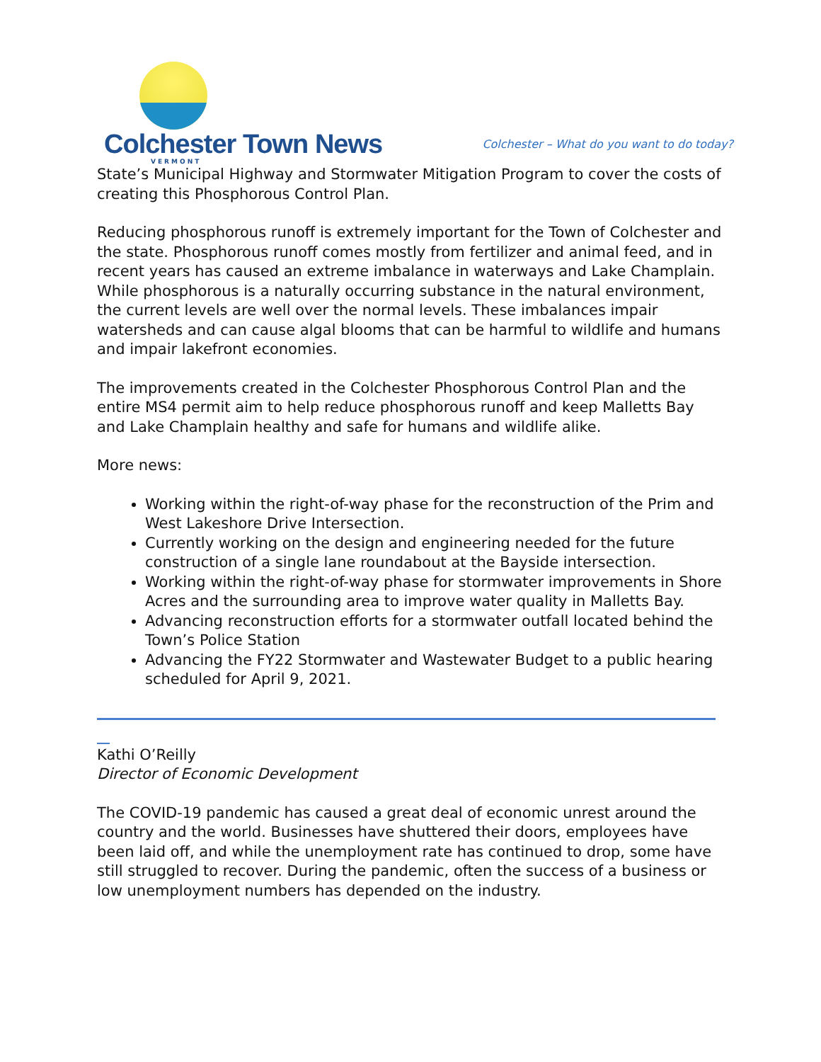Colchester Town News
VERMONT
Colchester – What do you want to do today?
State’s Municipal Highway and Stormwater Mitigation Program to cover the costs of creating this Phosphorous Control Plan.
Reducing phosphorous runoff is extremely important for the Town of Colchester and the state. Phosphorous runoff comes mostly from fertilizer and animal feed, and in recent years has caused an extreme imbalance in waterways and Lake Champlain. While phosphorous is a naturally occurring substance in the natural environment, the current levels are well over the normal levels. These imbalances impair watersheds and can cause algal blooms that can be harmful to wildlife and humans and impair lakefront economies.
The improvements created in the Colchester Phosphorous Control Plan and the entire MS4 permit aim to help reduce phosphorous runoff and keep Malletts Bay and Lake Champlain healthy and safe for humans and wildlife alike.
More news:
Working within the right-of-way phase for the reconstruction of the Prim and West Lakeshore Drive Intersection.
Currently working on the design and engineering needed for the future construction of a single lane roundabout at the Bayside intersection.
Working within the right-of-way phase for stormwater improvements in Shore Acres and the surrounding area to improve water quality in Malletts Bay.
Advancing reconstruction efforts for a stormwater outfall located behind the Town’s Police Station
Advancing the FY22 Stormwater and Wastewater Budget to a public hearing scheduled for April 9, 2021.
Kathi O’Reilly
Director of Economic Development
The COVID-19 pandemic has caused a great deal of economic unrest around the country and the world. Businesses have shuttered their doors, employees have been laid off, and while the unemployment rate has continued to drop, some have still struggled to recover. During the pandemic, often the success of a business or low unemployment numbers has depended on the industry.